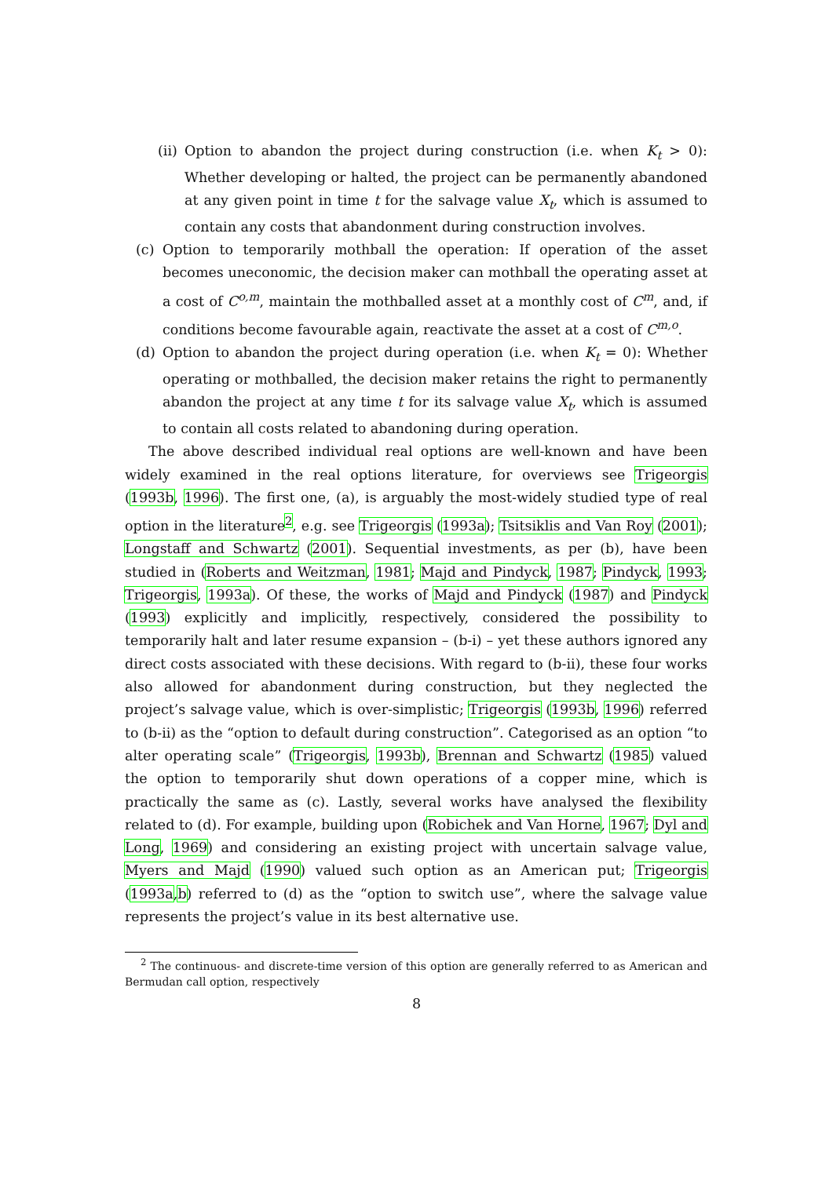(ii)
Option to abandon the project during construction (i.e. when K<sub>t</sub> > 0): Whether developing or halted, the project can be permanently abandoned at any given point in time t for the salvage value X<sub>t</sub>, which is assumed to contain any costs that abandonment during construction involves.
(c) Option to temporarily mothball the operation: If operation of the asset becomes uneconomic, the decision maker can mothball the operating asset at a cost of C<sup>o,m</sup>, maintain the mothballed asset at a monthly cost of C<sup>m</sup>, and, if conditions become favourable again, reactivate the asset at a cost of C<sup>m,o</sup>.
(d) Option to abandon the project during operation (i.e. when K<sub>t</sub> = 0): Whether operating or mothballed, the decision maker retains the right to permanently abandon the project at any time t for its salvage value X<sub>t</sub>, which is assumed to contain all costs related to abandoning during operation.
The above described individual real options are well-known and have been widely examined in the real options literature, for overviews see Trigeorgis (1993b, 1996). The first one, (a), is arguably the most-widely studied type of real option in the literature<sup>2</sup>, e.g. see Trigeorgis (1993a); Tsitsiklis and Van Roy (2001); Longstaff and Schwartz (2001). Sequential investments, as per (b), have been studied in (Roberts and Weitzman, 1981; Majd and Pindyck, 1987; Pindyck, 1993; Trigeorgis, 1993a). Of these, the works of Majd and Pindyck (1987) and Pindyck (1993) explicitly and implicitly, respectively, considered the possibility to temporarily halt and later resume expansion – (b-i) – yet these authors ignored any direct costs associated with these decisions. With regard to (b-ii), these four works also allowed for abandonment during construction, but they neglected the project’s salvage value, which is over-simplistic; Trigeorgis (1993b, 1996) referred to (b-ii) as the “option to default during construction”. Categorised as an option “to alter operating scale” (Trigeorgis, 1993b), Brennan and Schwartz (1985) valued the option to temporarily shut down operations of a copper mine, which is practically the same as (c). Lastly, several works have analysed the flexibility related to (d). For example, building upon (Robichek and Van Horne, 1967; Dyl and Long, 1969) and considering an existing project with uncertain salvage value, Myers and Majd (1990) valued such option as an American put; Trigeorgis (1993a,b) referred to (d) as the “option to switch use”, where the salvage value represents the project’s value in its best alternative use.
<sup>2</sup> The continuous- and discrete-time version of this option are generally referred to as American and Bermudan call option, respectively
8